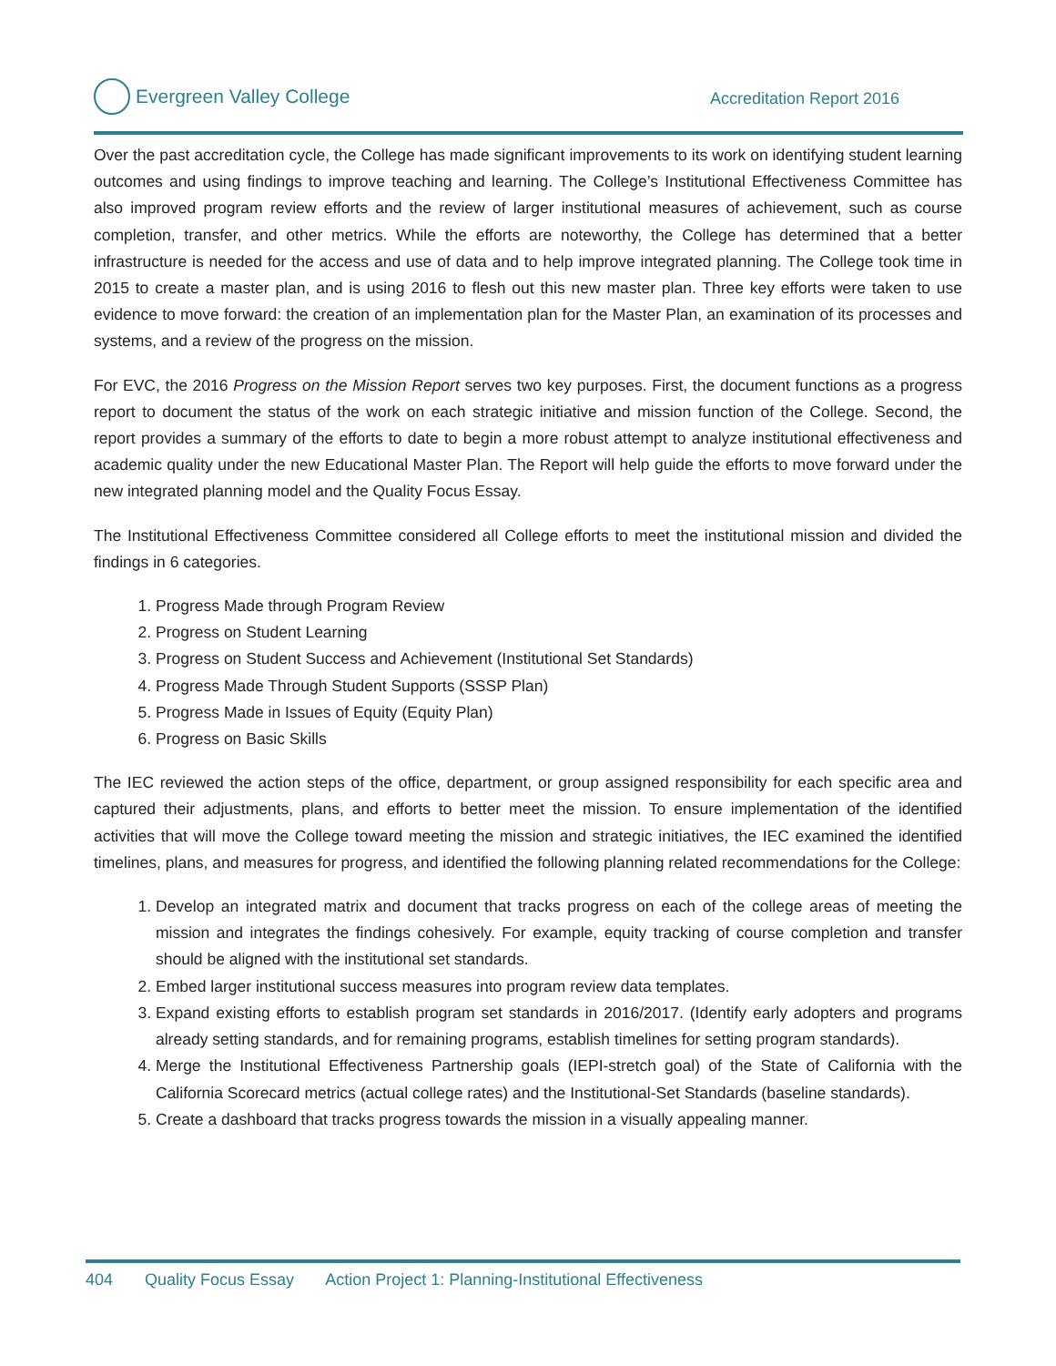Evergreen Valley College
Accreditation Report 2016
Over the past accreditation cycle, the College has made significant improvements to its work on identifying student learning outcomes and using findings to improve teaching and learning. The College’s Institutional Effectiveness Committee has also improved program review efforts and the review of larger institutional measures of achievement, such as course completion, transfer, and other metrics. While the efforts are noteworthy, the College has determined that a better infrastructure is needed for the access and use of data and to help improve integrated planning. The College took time in 2015 to create a master plan, and is using 2016 to flesh out this new master plan. Three key efforts were taken to use evidence to move forward: the creation of an implementation plan for the Master Plan, an examination of its processes and systems, and a review of the progress on the mission.
For EVC, the 2016 Progress on the Mission Report serves two key purposes. First, the document functions as a progress report to document the status of the work on each strategic initiative and mission function of the College. Second, the report provides a summary of the efforts to date to begin a more robust attempt to analyze institutional effectiveness and academic quality under the new Educational Master Plan. The Report will help guide the efforts to move forward under the new integrated planning model and the Quality Focus Essay.
The Institutional Effectiveness Committee considered all College efforts to meet the institutional mission and divided the findings in 6 categories.
1. Progress Made through Program Review
2. Progress on Student Learning
3. Progress on Student Success and Achievement (Institutional Set Standards)
4. Progress Made Through Student Supports (SSSP Plan)
5. Progress Made in Issues of Equity (Equity Plan)
6. Progress on Basic Skills
The IEC reviewed the action steps of the office, department, or group assigned responsibility for each specific area and captured their adjustments, plans, and efforts to better meet the mission. To ensure implementation of the identified activities that will move the College toward meeting the mission and strategic initiatives, the IEC examined the identified timelines, plans, and measures for progress, and identified the following planning related recommendations for the College:
1. Develop an integrated matrix and document that tracks progress on each of the college areas of meeting the mission and integrates the findings cohesively. For example, equity tracking of course completion and transfer should be aligned with the institutional set standards.
2. Embed larger institutional success measures into program review data templates.
3. Expand existing efforts to establish program set standards in 2016/2017. (Identify early adopters and programs already setting standards, and for remaining programs, establish timelines for setting program standards).
4. Merge the Institutional Effectiveness Partnership goals (IEPI-stretch goal) of the State of California with the California Scorecard metrics (actual college rates) and the Institutional-Set Standards (baseline standards).
5. Create a dashboard that tracks progress towards the mission in a visually appealing manner.
404 Quality Focus Essay Action Project 1: Planning-Institutional Effectiveness